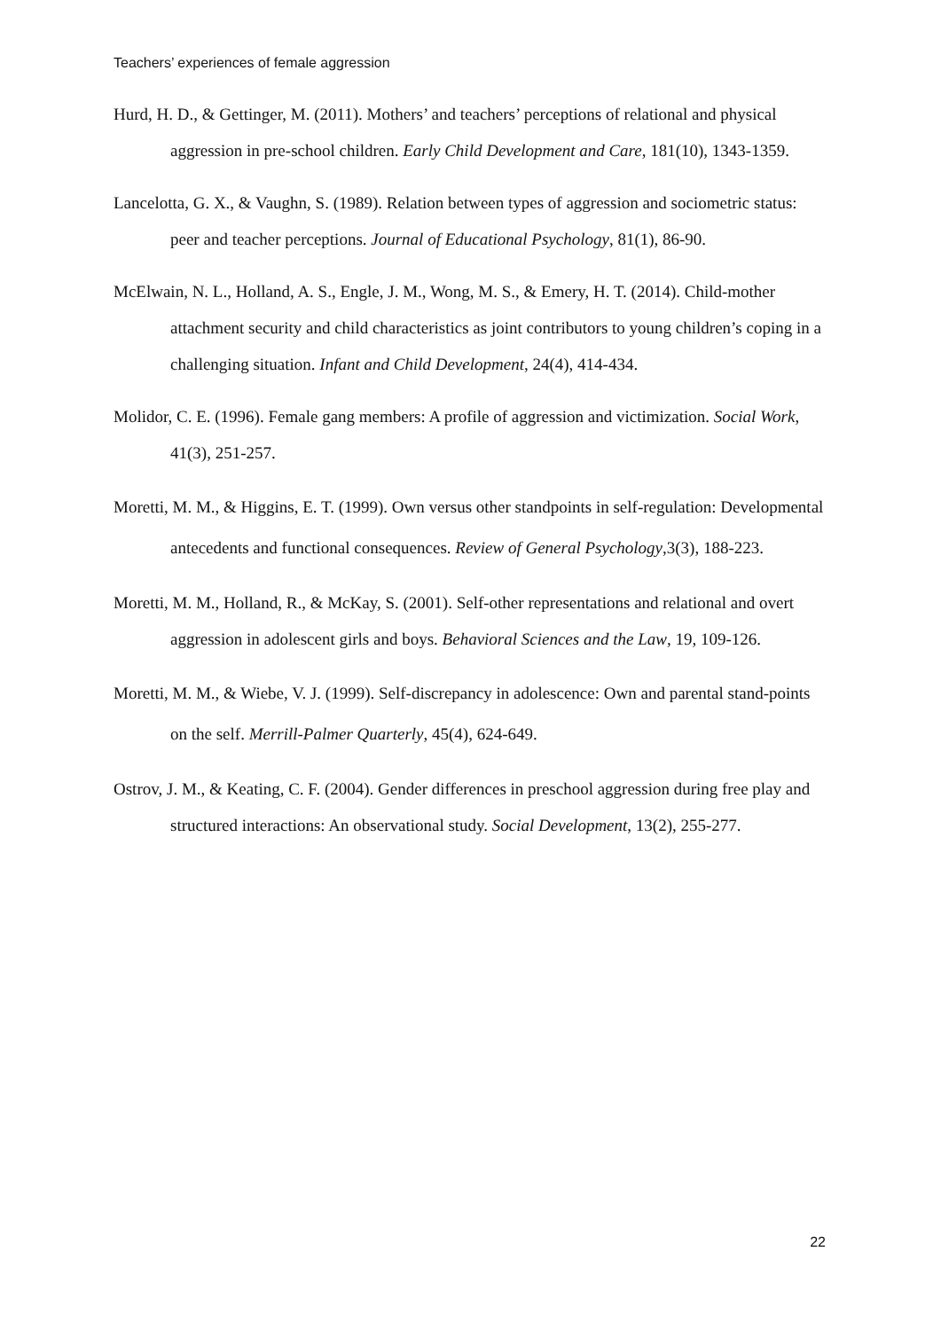Teachers’ experiences of female aggression
Hurd, H. D., & Gettinger, M. (2011). Mothers’ and teachers’ perceptions of relational and physical aggression in pre-school children. Early Child Development and Care, 181(10), 1343-1359.
Lancelotta, G. X., & Vaughn, S. (1989). Relation between types of aggression and sociometric status: peer and teacher perceptions. Journal of Educational Psychology, 81(1), 86-90.
McElwain, N. L., Holland, A. S., Engle, J. M., Wong, M. S., & Emery, H. T. (2014). Child-mother attachment security and child characteristics as joint contributors to young children’s coping in a challenging situation. Infant and Child Development, 24(4), 414-434.
Molidor, C. E. (1996). Female gang members: A profile of aggression and victimization. Social Work, 41(3), 251-257.
Moretti, M. M., & Higgins, E. T. (1999). Own versus other standpoints in self-regulation: Developmental antecedents and functional consequences. Review of General Psychology,3(3), 188-223.
Moretti, M. M., Holland, R., & McKay, S. (2001). Self-other representations and relational and overt aggression in adolescent girls and boys. Behavioral Sciences and the Law, 19, 109-126.
Moretti, M. M., & Wiebe, V. J. (1999). Self-discrepancy in adolescence: Own and parental stand-points on the self. Merrill-Palmer Quarterly, 45(4), 624-649.
Ostrov, J. M., & Keating, C. F. (2004). Gender differences in preschool aggression during free play and structured interactions: An observational study. Social Development, 13(2), 255-277.
22